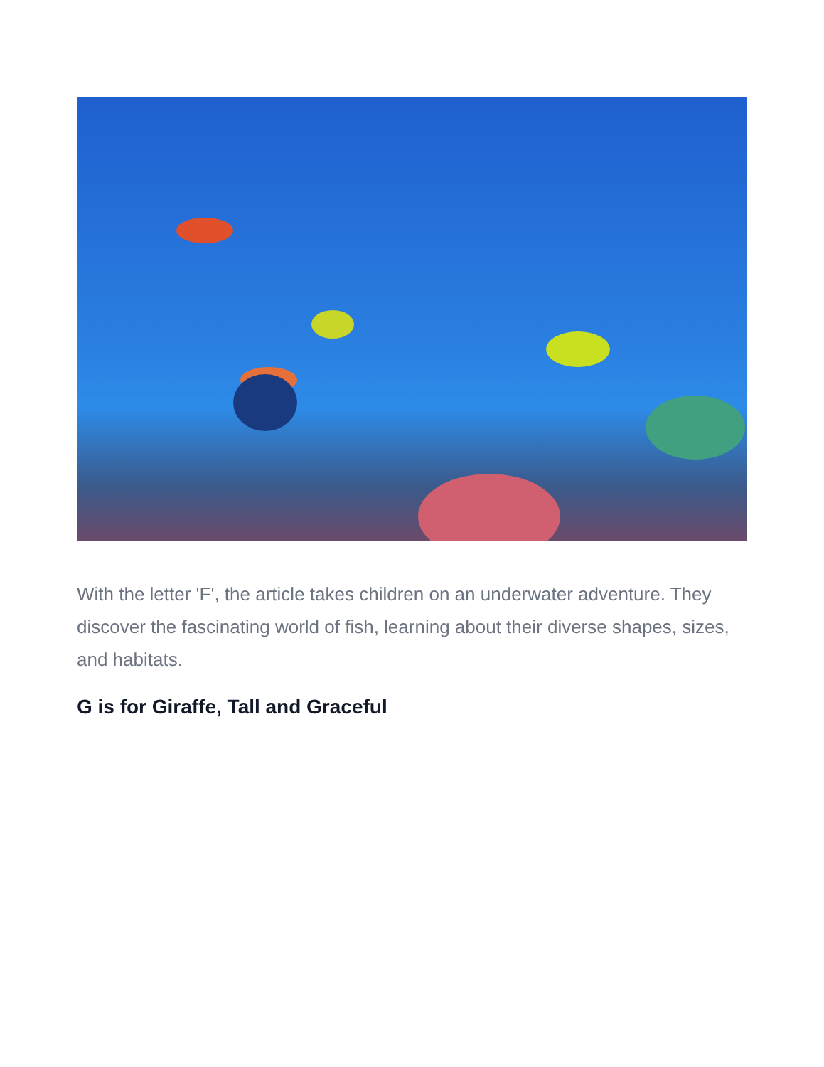With the letter 'F', the article takes children on an underwater adventure. They discover the fascinating world of fish, learning about their diverse shapes, sizes, and habitats.
G is for Giraffe, Tall and Graceful